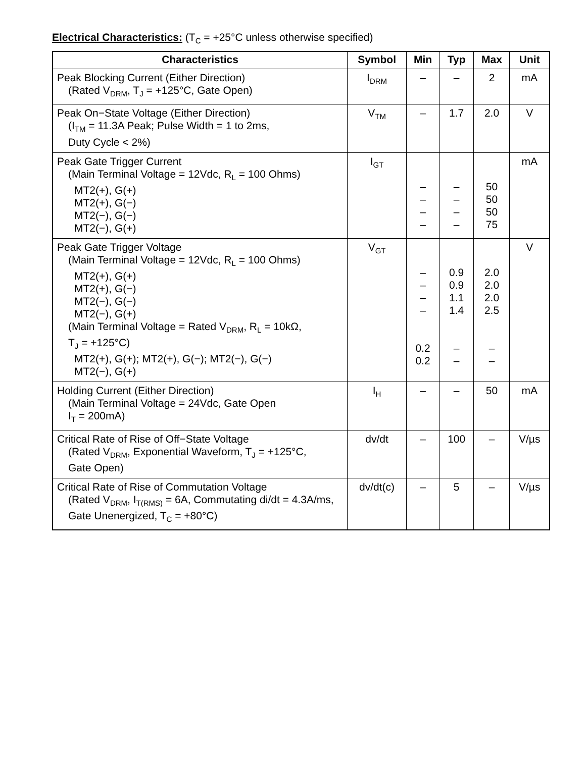Electrical Characteristics: (T<sub>C</sub> = +25°C unless otherwise specified)
| Characteristics | Symbol | Min | Typ | Max | Unit |
| --- | --- | --- | --- | --- | --- |
| Peak Blocking Current (Either Direction) (Rated V<sub>DRM</sub>, T<sub>J</sub> = +125°C, Gate Open) | I<sub>DRM</sub> | – | – | 2 | mA |
| Peak On−State Voltage (Either Direction) (I<sub>TM</sub> = 11.3A Peak; Pulse Width = 1 to 2ms, Duty Cycle < 2%) | V<sub>TM</sub> | – | 1.7 | 2.0 | V |
| Peak Gate Trigger Current (Main Terminal Voltage = 12Vdc, R<sub>L</sub> = 100 Ohms) MT2(+), G(+) MT2(+), G(−) MT2(−), G(−) MT2(−), G(+) | I<sub>GT</sub> | – – – – | – – – – | 50 50 50 75 | mA |
| Peak Gate Trigger Voltage (Main Terminal Voltage = 12Vdc, R<sub>L</sub> = 100 Ohms) MT2(+), G(+) MT2(+), G(−) MT2(−), G(−) MT2(−), G(+) (Main Terminal Voltage = Rated V<sub>DRM</sub>, R<sub>L</sub> = 10kΩ, T<sub>J</sub> = +125°C) MT2(+), G(+); MT2(+), G(−); MT2(−), G(−) MT2(−), G(+) | V<sub>GT</sub> | – – – – 0.2 0.2 | 0.9 0.9 1.1 1.4 – – | 2.0 2.0 2.0 2.5 – – | V |
| Holding Current (Either Direction) (Main Terminal Voltage = 24Vdc, Gate Open I<sub>T</sub> = 200mA) | I<sub>H</sub> | – | – | 50 | mA |
| Critical Rate of Rise of Off−State Voltage (Rated V<sub>DRM</sub>, Exponential Waveform, T<sub>J</sub> = +125°C, Gate Open) | dv/dt | – | 100 | – | V/µs |
| Critical Rate of Rise of Commutation Voltage (Rated V<sub>DRM</sub>, I<sub>T(RMS)</sub> = 6A, Commutating di/dt = 4.3A/ms, Gate Unenergized, T<sub>C</sub> = +80°C) | dv/dt(c) | – | 5 | – | V/µs |